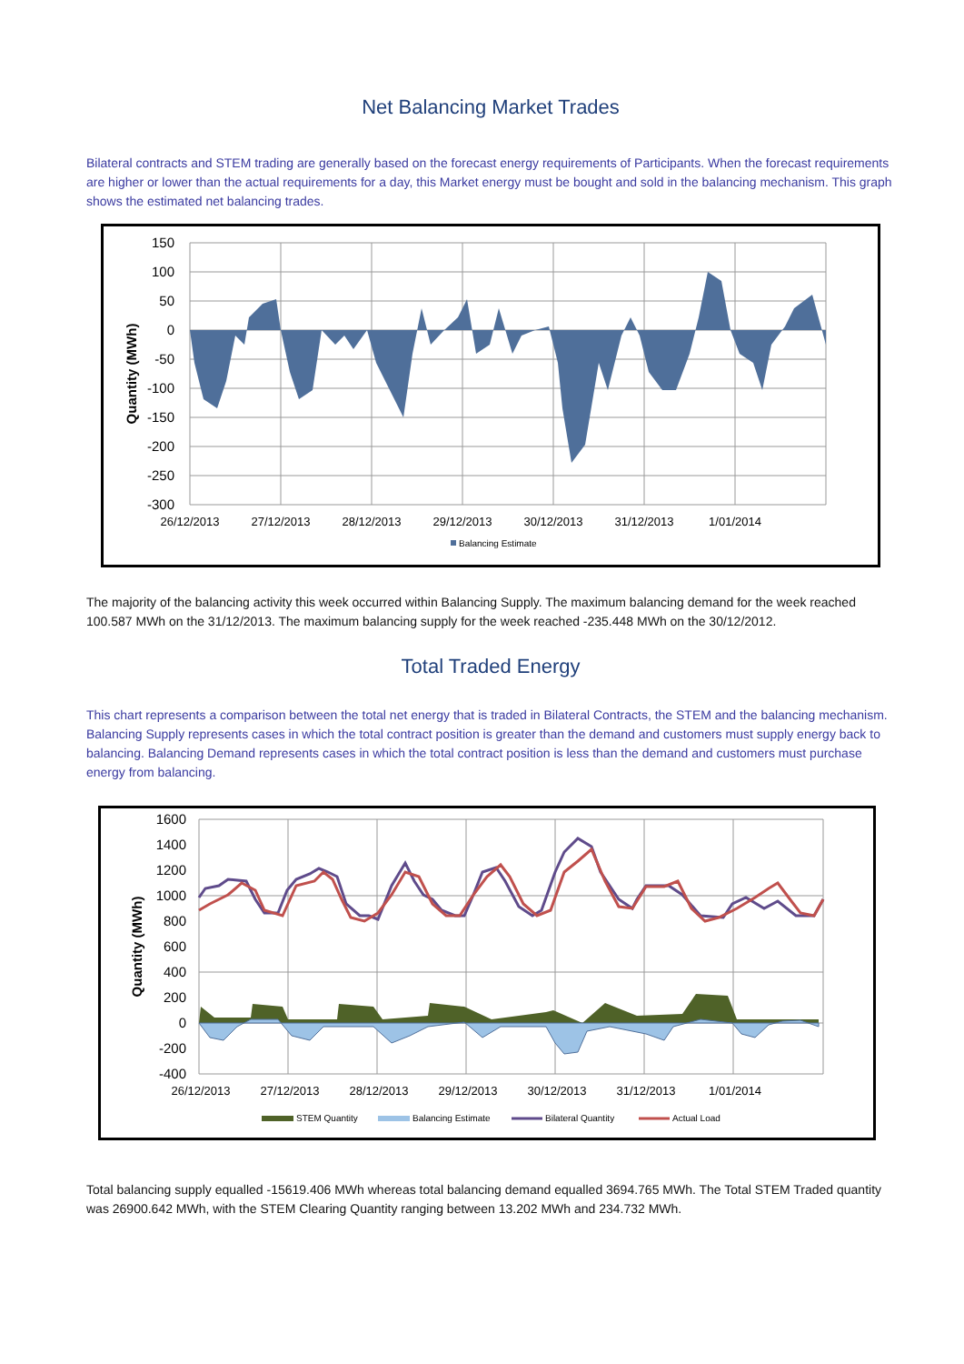Net Balancing Market Trades
Bilateral contracts and STEM trading are generally based on the forecast energy requirements of Participants. When the forecast requirements are higher or lower than the actual requirements for a day, this Market energy must be bought and sold in the balancing mechanism. This graph shows the estimated net balancing trades.
150
100
50
0
-50
-100
-150
-200
-250
-300
26/12/2013
27/12/2013
28/12/2013
29/12/2013
30/12/2013
31/12/2013
1/01/2014
Quantity (MWh)
Balancing Estimate
The majority of the balancing activity this week occurred within Balancing Supply. The maximum balancing demand for the week reached 100.587 MWh on the 31/12/2013. The maximum balancing supply for the week reached -235.448 MWh on the 30/12/2012.
Total Traded Energy
This chart represents a comparison between the total net energy that is traded in Bilateral Contracts, the STEM and the balancing mechanism. Balancing Supply represents cases in which the total contract position is greater than the demand and customers must supply energy back to balancing. Balancing Demand represents cases in which the total contract position is less than the demand and customers must purchase energy from balancing.
1600
1400
1200
1000
800
600
400
200
0
-200
-400
26/12/2013
27/12/2013
28/12/2013
29/12/2013
30/12/2013
31/12/2013
1/01/2014
Quantity (MWh)
STEM Quantity
Balancing Estimate
Bilateral Quantity
Actual Load
Total balancing supply equalled -15619.406 MWh whereas total balancing demand equalled 3694.765 MWh. The Total STEM Traded quantity was 26900.642 MWh, with the STEM Clearing Quantity ranging between 13.202 MWh and 234.732 MWh.